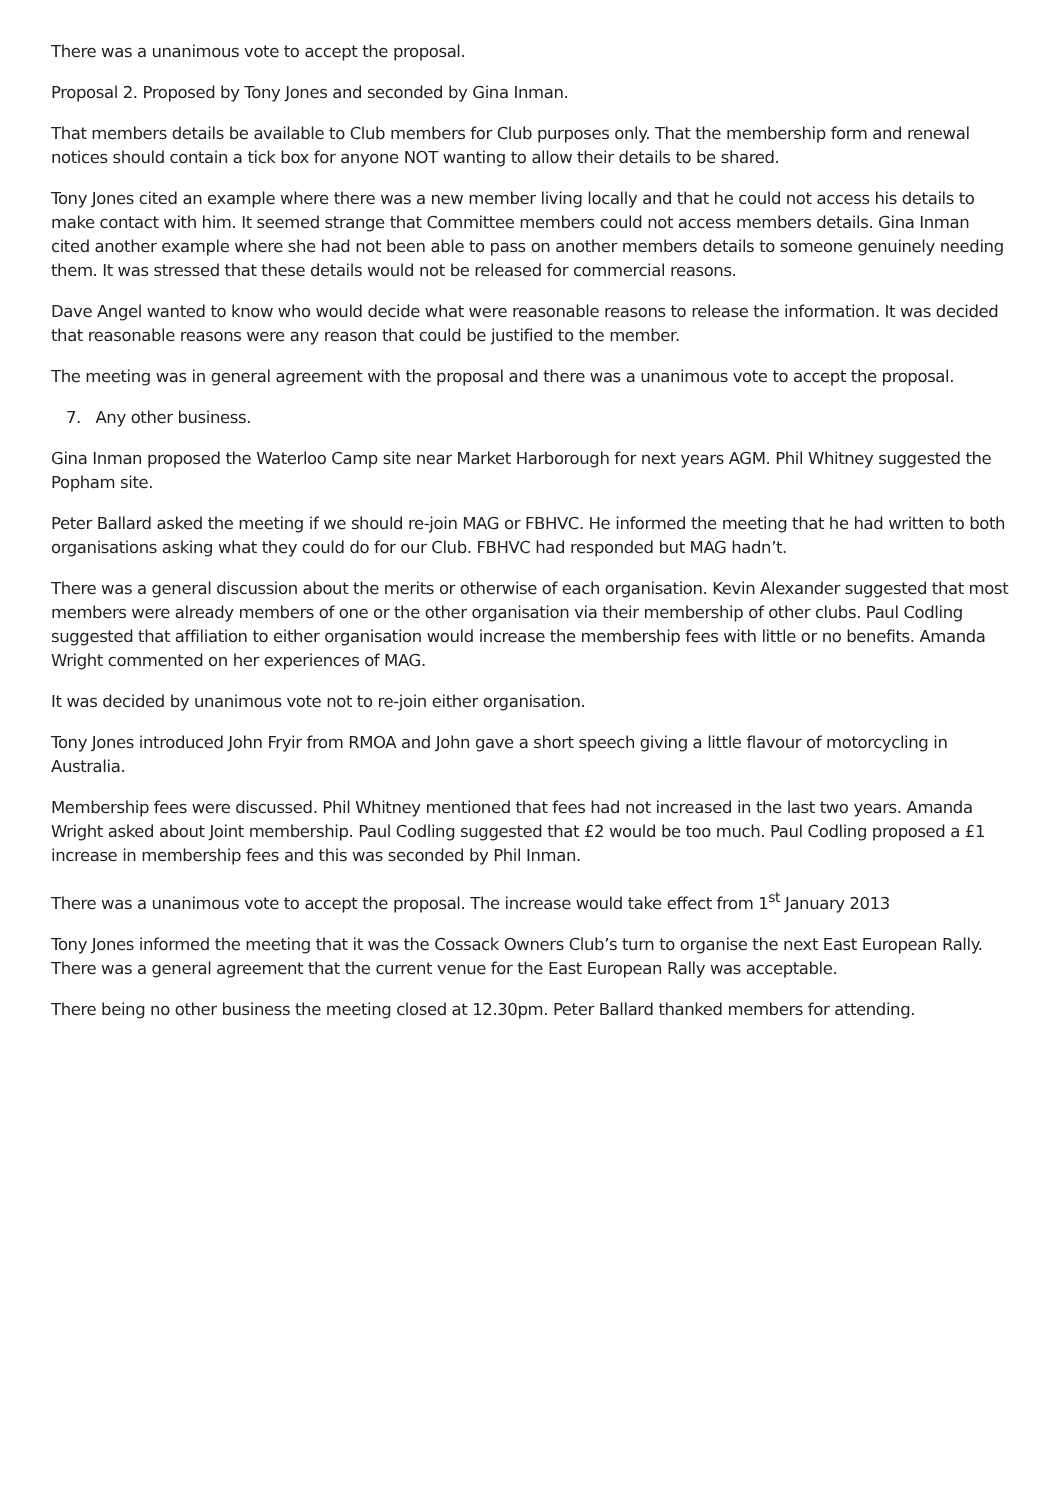There was a unanimous vote to accept the proposal.
Proposal 2. Proposed by Tony Jones and seconded by Gina Inman.
That members details be available to Club members for Club purposes only. That the membership form and renewal notices should contain a tick box for anyone NOT wanting to allow their details to be shared.
Tony Jones cited an example where there was a new member living locally and that he could not access his details to make contact with him. It seemed strange that Committee members could not access members details. Gina Inman cited another example where she had not been able to pass on another members details to someone genuinely needing them. It was stressed that these details would not be released for commercial reasons.
Dave Angel wanted to know who would decide what were reasonable reasons to release the information. It was decided that reasonable reasons were any reason that could be justified to the member.
The meeting was in general agreement with the proposal and there was a unanimous vote to accept the proposal.
7. Any other business.
Gina Inman proposed the Waterloo Camp site near Market Harborough for next years AGM. Phil Whitney suggested the Popham site.
Peter Ballard asked the meeting if we should re-join MAG or FBHVC. He informed the meeting that he had written to both organisations asking what they could do for our Club. FBHVC had responded but MAG hadn’t.
There was a general discussion about the merits or otherwise of each organisation. Kevin Alexander suggested that most members were already members of one or the other organisation via their membership of other clubs. Paul Codling suggested that affiliation to either organisation would increase the membership fees with little or no benefits. Amanda Wright commented on her experiences of MAG.
It was decided by unanimous vote not to re-join either organisation.
Tony Jones introduced John Fryir from RMOA and John gave a short speech giving a little flavour of motorcycling in Australia.
Membership fees were discussed. Phil Whitney mentioned that fees had not increased in the last two years. Amanda Wright asked about Joint membership. Paul Codling suggested that £2 would be too much. Paul Codling proposed a £1 increase in membership fees and this was seconded by Phil Inman.
There was a unanimous vote to accept the proposal. The increase would take effect from 1<sup>st</sup> January 2013
Tony Jones informed the meeting that it was the Cossack Owners Club’s turn to organise the next East European Rally. There was a general agreement that the current venue for the East European Rally was acceptable.
There being no other business the meeting closed at 12.30pm. Peter Ballard thanked members for attending.